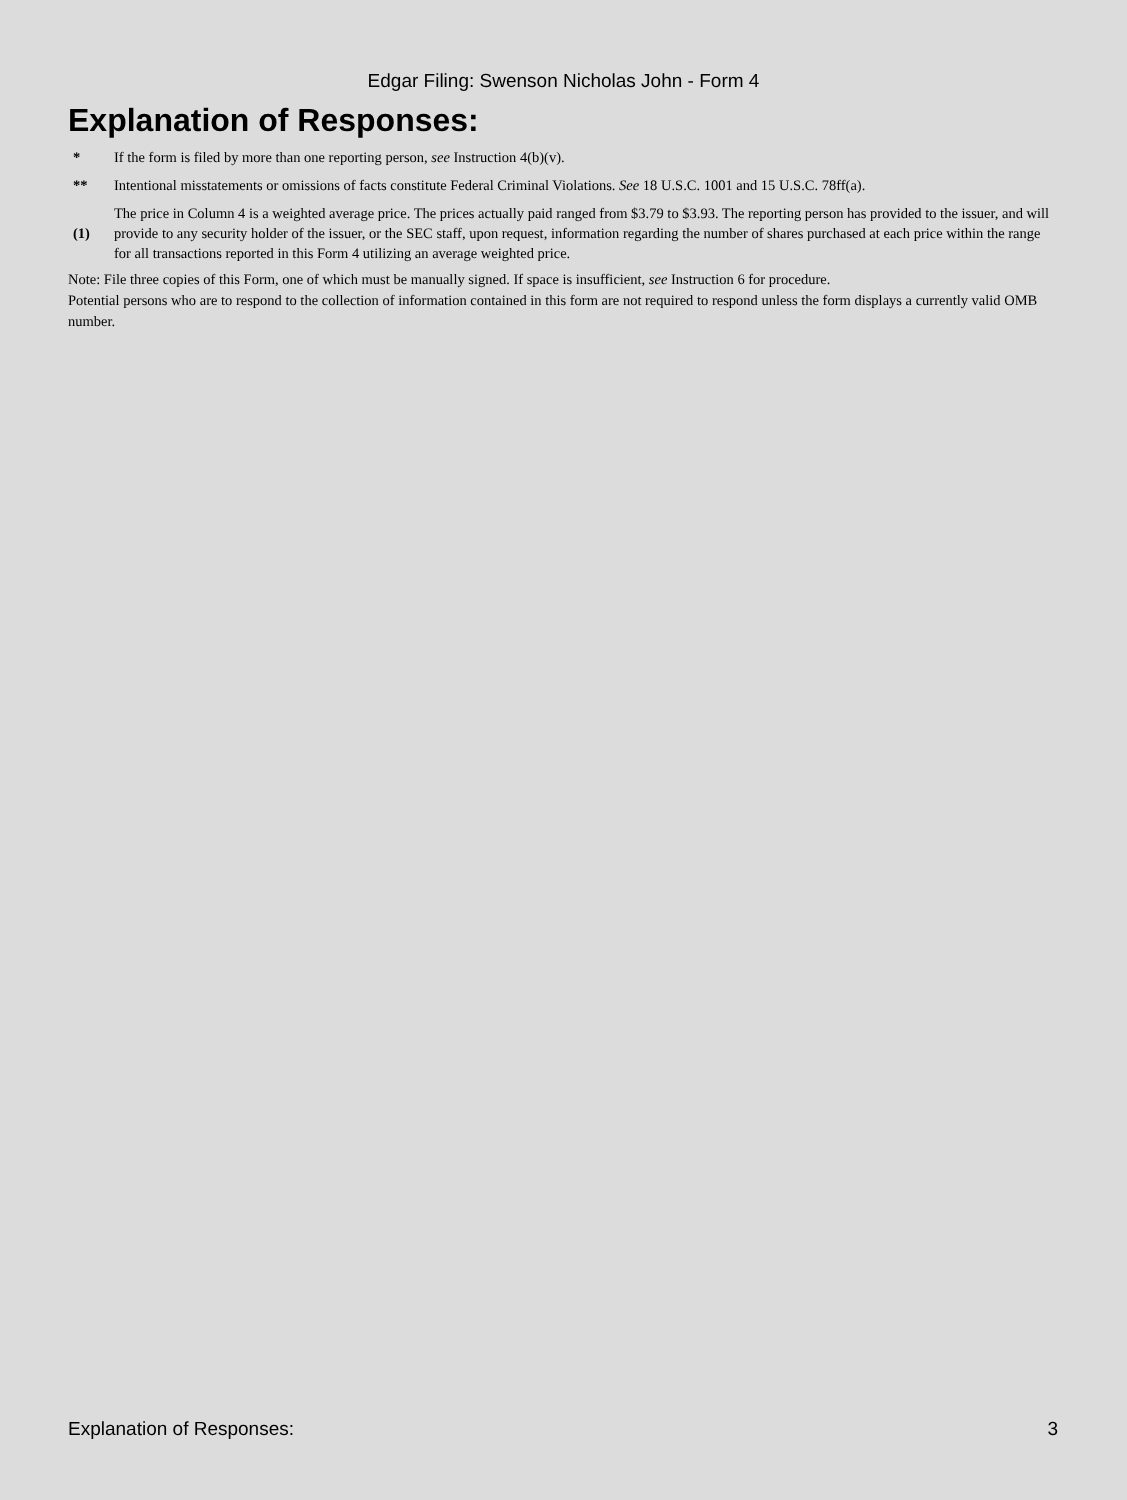Edgar Filing: Swenson Nicholas John - Form 4
Explanation of Responses:
| * | If the form is filed by more than one reporting person, see Instruction 4(b)(v). |
| ** | Intentional misstatements or omissions of facts constitute Federal Criminal Violations. See 18 U.S.C. 1001 and 15 U.S.C. 78ff(a). |
| (1) | The price in Column 4 is a weighted average price. The prices actually paid ranged from $3.79 to $3.93. The reporting person has provided to the issuer, and will provide to any security holder of the issuer, or the SEC staff, upon request, information regarding the number of shares purchased at each price within the range for all transactions reported in this Form 4 utilizing an average weighted price. |
Note: File three copies of this Form, one of which must be manually signed. If space is insufficient, see Instruction 6 for procedure.
Potential persons who are to respond to the collection of information contained in this form are not required to respond unless the form displays a currently valid OMB number.
Explanation of Responses: 3